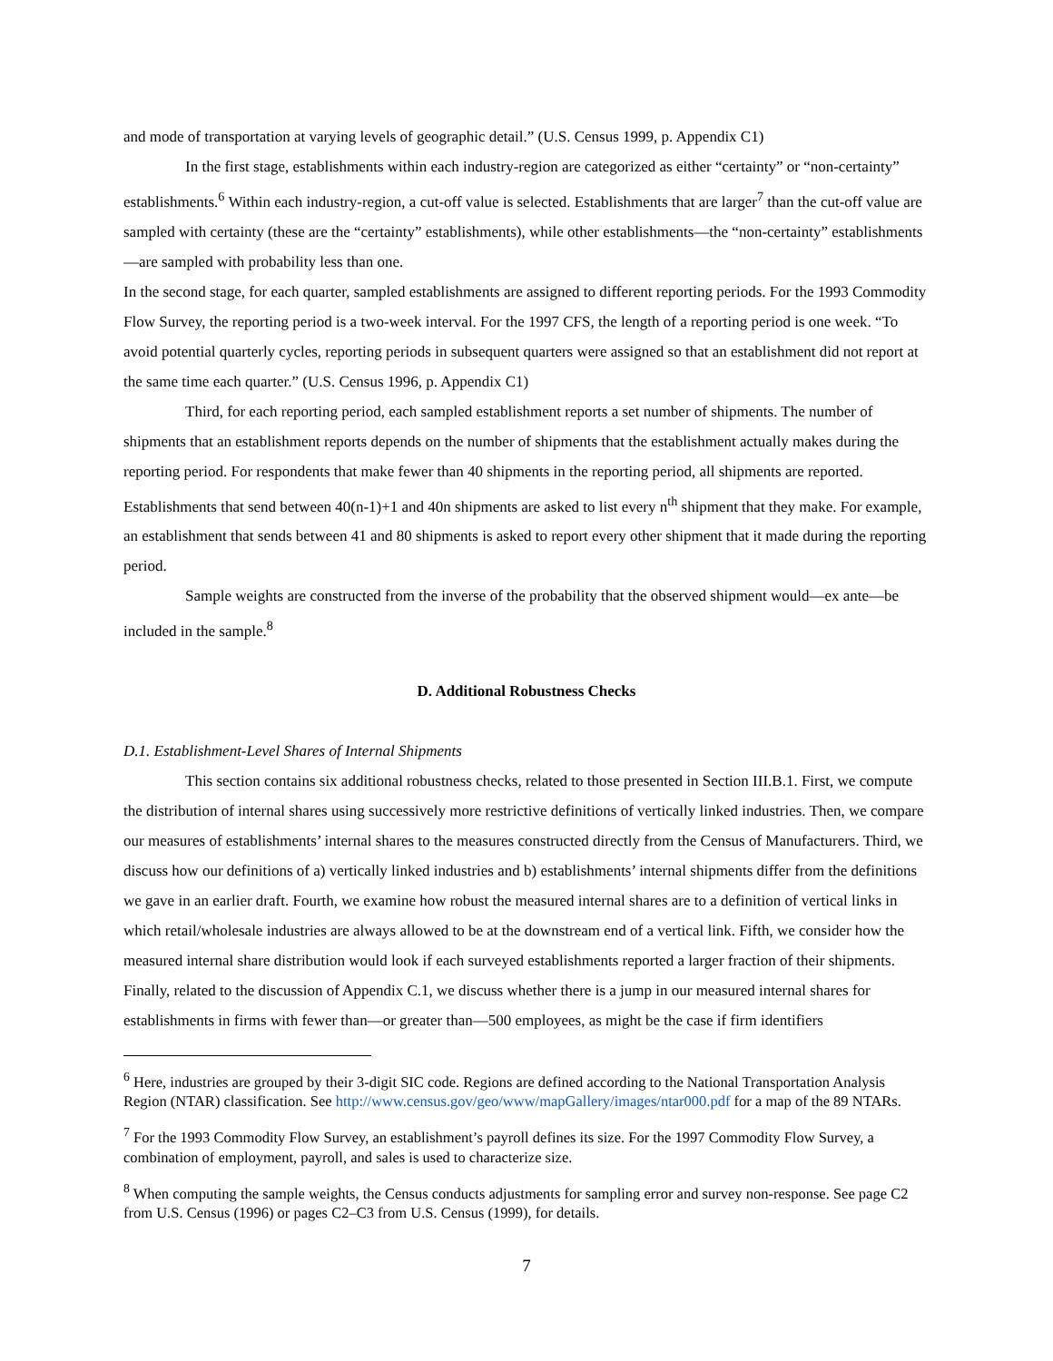and mode of transportation at varying levels of geographic detail.” (U.S. Census 1999, p. Appendix C1)
In the first stage, establishments within each industry-region are categorized as either “certainty” or “non-certainty” establishments.<sup>6</sup> Within each industry-region, a cut-off value is selected. Establishments that are larger<sup>7</sup> than the cut-off value are sampled with certainty (these are the “certainty” establishments), while other establishments—the “non-certainty” establishments—are sampled with probability less than one.
In the second stage, for each quarter, sampled establishments are assigned to different reporting periods. For the 1993 Commodity Flow Survey, the reporting period is a two-week interval. For the 1997 CFS, the length of a reporting period is one week. “To avoid potential quarterly cycles, reporting periods in subsequent quarters were assigned so that an establishment did not report at the same time each quarter.” (U.S. Census 1996, p. Appendix C1)
Third, for each reporting period, each sampled establishment reports a set number of shipments. The number of shipments that an establishment reports depends on the number of shipments that the establishment actually makes during the reporting period. For respondents that make fewer than 40 shipments in the reporting period, all shipments are reported. Establishments that send between 40(n-1)+1 and 40n shipments are asked to list every n<sup>th</sup> shipment that they make. For example, an establishment that sends between 41 and 80 shipments is asked to report every other shipment that it made during the reporting period.
Sample weights are constructed from the inverse of the probability that the observed shipment would—ex ante—be included in the sample.<sup>8</sup>
D. Additional Robustness Checks
D.1. Establishment-Level Shares of Internal Shipments
This section contains six additional robustness checks, related to those presented in Section III.B.1. First, we compute the distribution of internal shares using successively more restrictive definitions of vertically linked industries. Then, we compare our measures of establishments’ internal shares to the measures constructed directly from the Census of Manufacturers. Third, we discuss how our definitions of a) vertically linked industries and b) establishments’ internal shipments differ from the definitions we gave in an earlier draft. Fourth, we examine how robust the measured internal shares are to a definition of vertical links in which retail/wholesale industries are always allowed to be at the downstream end of a vertical link. Fifth, we consider how the measured internal share distribution would look if each surveyed establishments reported a larger fraction of their shipments. Finally, related to the discussion of Appendix C.1, we discuss whether there is a jump in our measured internal shares for establishments in firms with fewer than—or greater than—500 employees, as might be the case if firm identifiers
<sup>6</sup> Here, industries are grouped by their 3-digit SIC code. Regions are defined according to the National Transportation Analysis Region (NTAR) classification. See http://www.census.gov/geo/www/mapGallery/images/ntar000.pdf for a map of the 89 NTARs.
<sup>7</sup> For the 1993 Commodity Flow Survey, an establishment’s payroll defines its size. For the 1997 Commodity Flow Survey, a combination of employment, payroll, and sales is used to characterize size.
<sup>8</sup> When computing the sample weights, the Census conducts adjustments for sampling error and survey non-response. See page C2 from U.S. Census (1996) or pages C2–C3 from U.S. Census (1999), for details.
7